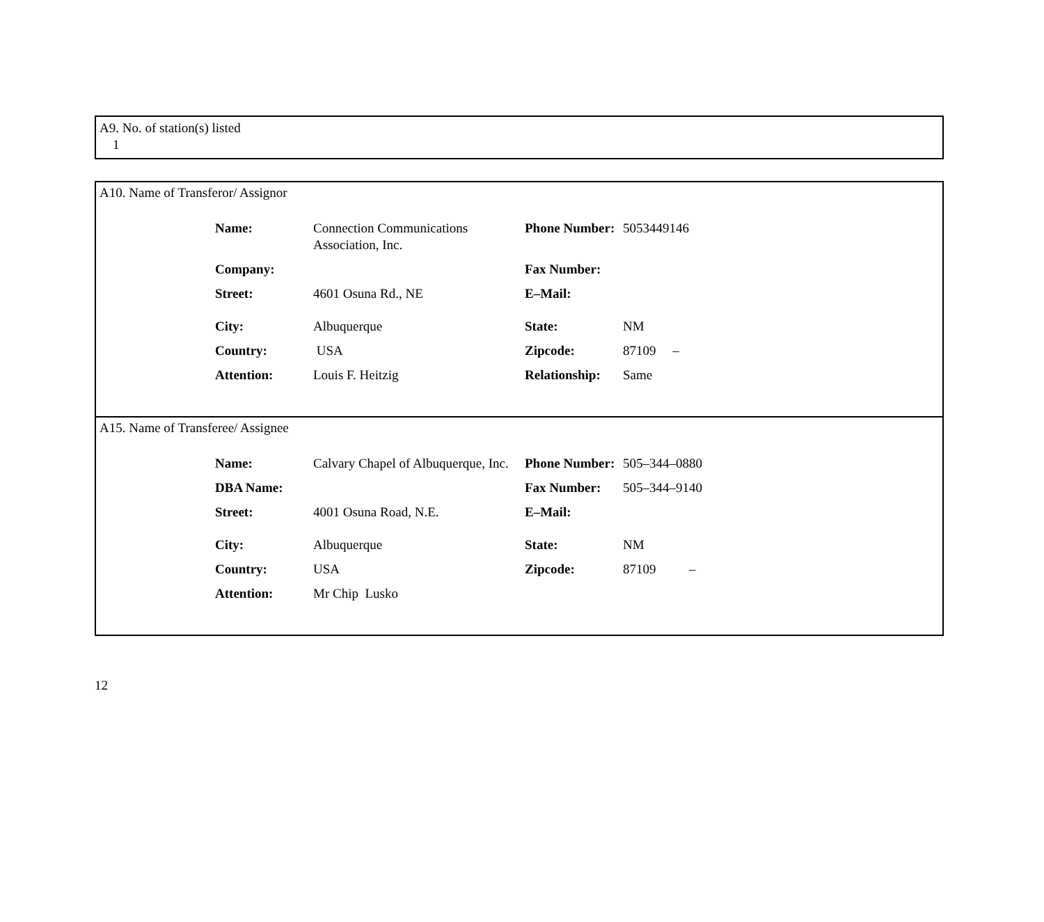A9. No. of station(s) listed
1
A10. Name of Transferor/ Assignor
| Name: | Connection Communications Association, Inc. | Phone Number: | 5053449146 |
| Company: | | Fax Number: | |
| Street: | 4601 Osuna Rd., NE | E–Mail: | |
| City: | Albuquerque | State: | NM |
| Country: | USA | Zipcode: | 87109 – |
| Attention: | Louis F. Heitzig | Relationship: | Same |
A15. Name of Transferee/ Assignee
| Name: | Calvary Chapel of Albuquerque, Inc. | Phone Number: | 505–344–0880 |
| DBA Name: | | Fax Number: | 505–344–9140 |
| Street: | 4001 Osuna Road, N.E. | E–Mail: | |
| City: | Albuquerque | State: | NM |
| Country: | USA | Zipcode: | 87109 – |
| Attention: | Mr Chip Lusko | | |
12